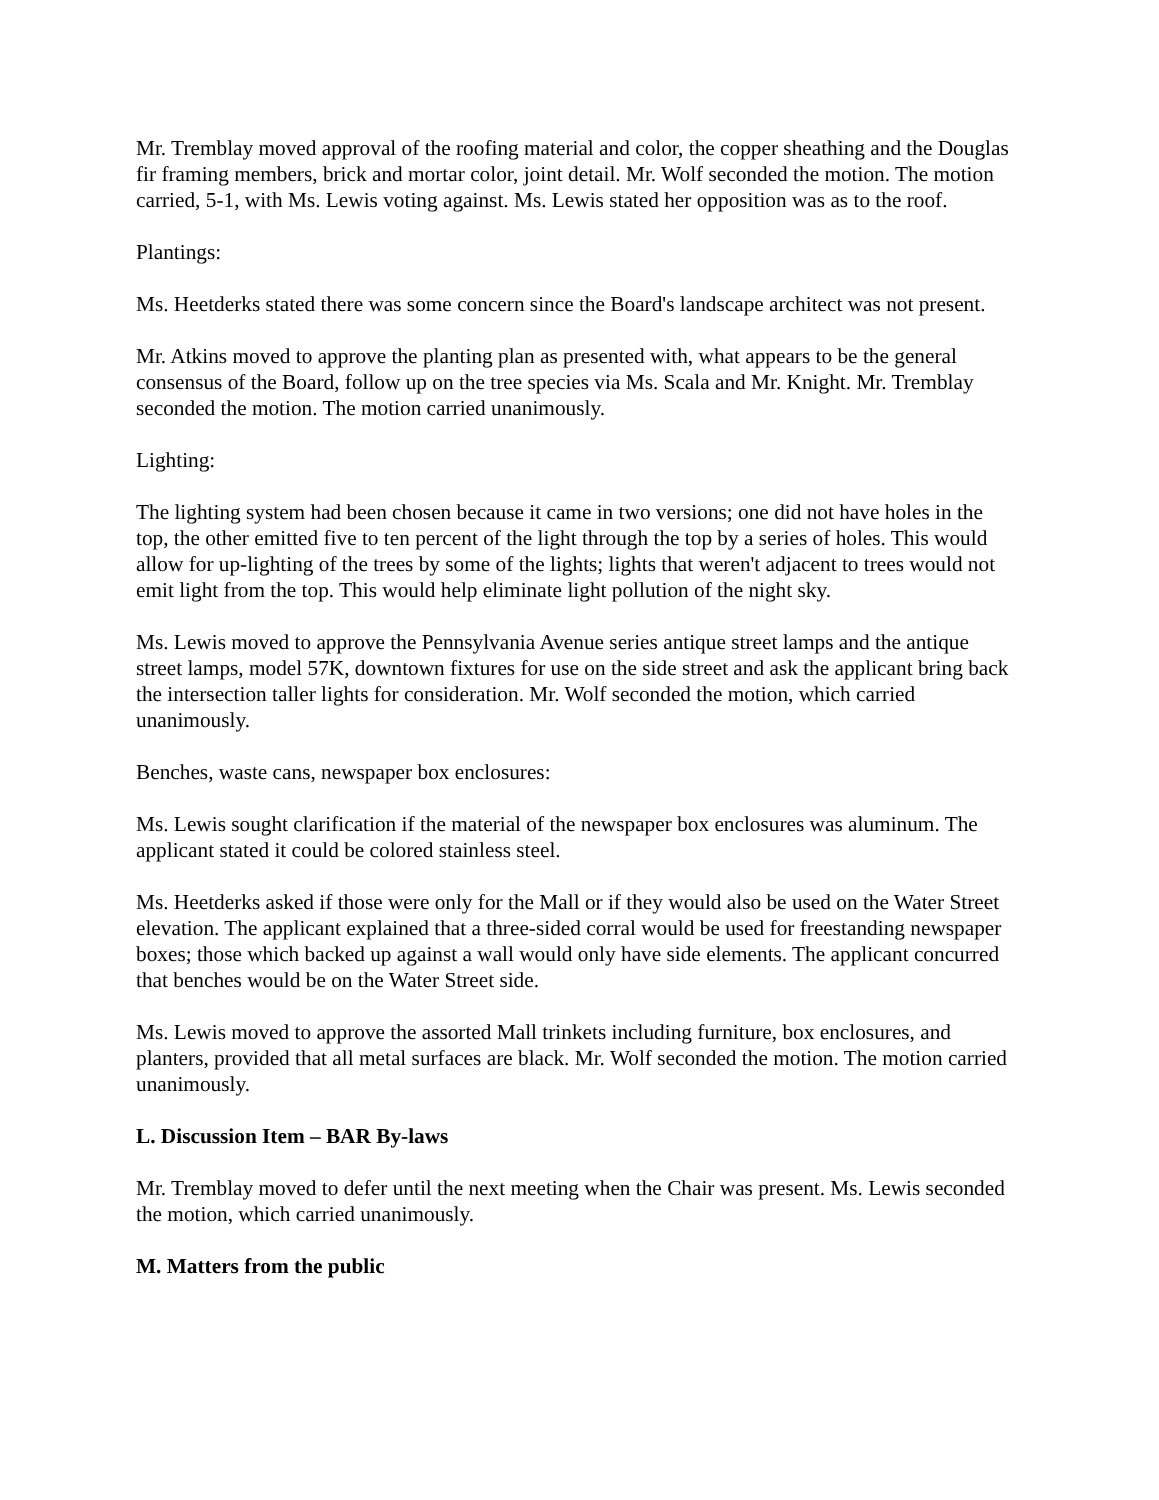Mr. Tremblay moved approval of the roofing material and color, the copper sheathing and the Douglas fir framing members, brick and mortar color, joint detail. Mr. Wolf seconded the motion. The motion carried, 5-1, with Ms. Lewis voting against. Ms. Lewis stated her opposition was as to the roof.
Plantings:
Ms. Heetderks stated there was some concern since the Board's landscape architect was not present.
Mr. Atkins moved to approve the planting plan as presented with, what appears to be the general consensus of the Board, follow up on the tree species via Ms. Scala and Mr. Knight. Mr. Tremblay seconded the motion. The motion carried unanimously.
Lighting:
The lighting system had been chosen because it came in two versions; one did not have holes in the top, the other emitted five to ten percent of the light through the top by a series of holes. This would allow for up-lighting of the trees by some of the lights; lights that weren't adjacent to trees would not emit light from the top. This would help eliminate light pollution of the night sky.
Ms. Lewis moved to approve the Pennsylvania Avenue series antique street lamps and the antique street lamps, model 57K, downtown fixtures for use on the side street and ask the applicant bring back the intersection taller lights for consideration. Mr. Wolf seconded the motion, which carried unanimously.
Benches, waste cans, newspaper box enclosures:
Ms. Lewis sought clarification if the material of the newspaper box enclosures was aluminum. The applicant stated it could be colored stainless steel.
Ms. Heetderks asked if those were only for the Mall or if they would also be used on the Water Street elevation. The applicant explained that a three-sided corral would be used for freestanding newspaper boxes; those which backed up against a wall would only have side elements. The applicant concurred that benches would be on the Water Street side.
Ms. Lewis moved to approve the assorted Mall trinkets including furniture, box enclosures, and planters, provided that all metal surfaces are black. Mr. Wolf seconded the motion. The motion carried unanimously.
L. Discussion Item – BAR By-laws
Mr. Tremblay moved to defer until the next meeting when the Chair was present. Ms. Lewis seconded the motion, which carried unanimously.
M. Matters from the public